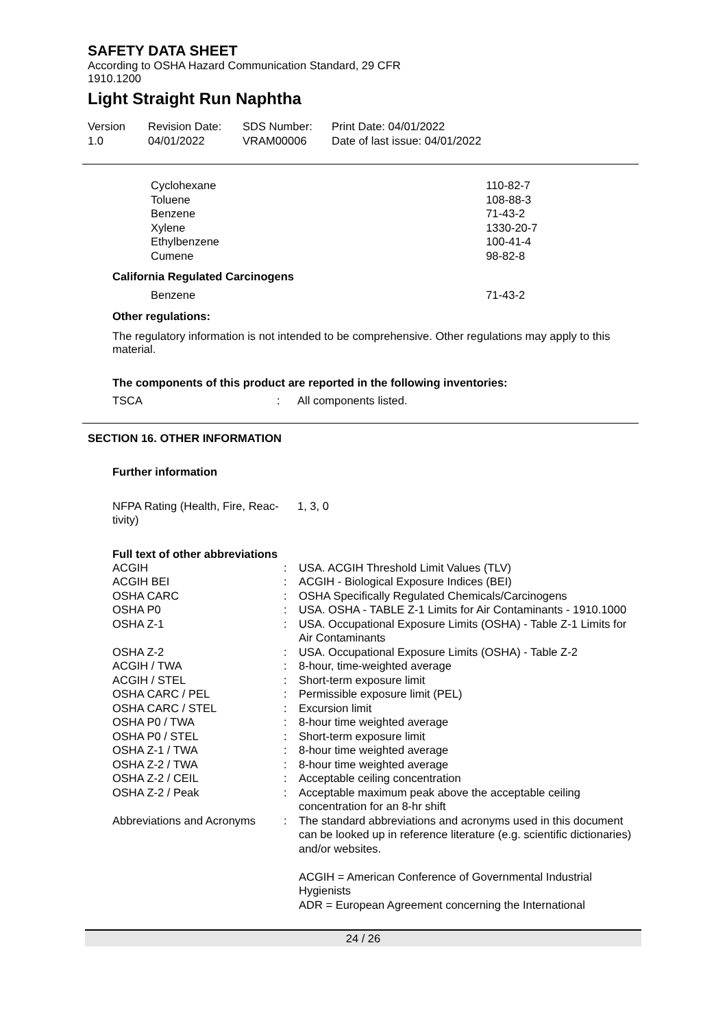SAFETY DATA SHEET
According to OSHA Hazard Communication Standard, 29 CFR
1910.1200
Light Straight Run Naphtha
| Version 1.0 | Revision Date: 04/01/2022 | SDS Number: VRAM00006 | Print Date: 04/01/2022 Date of last issue: 04/01/2022 |
| Cyclohexane | 110-82-7 |
| Toluene | 108-88-3 |
| Benzene | 71-43-2 |
| Xylene | 1330-20-7 |
| Ethylbenzene | 100-41-4 |
| Cumene | 98-82-8 |
| California Regulated Carcinogens | |
| Benzene | 71-43-2 |
Other regulations:
The regulatory information is not intended to be comprehensive. Other regulations may apply to this material.
The components of this product are reported in the following inventories:
| TSCA | : | All components listed. |
SECTION 16. OTHER INFORMATION
Further information
| NFPA Rating (Health, Fire, Reac- tivity) | 1, 3, 0 |
Full text of other abbreviations
| ACGIH | : | USA. ACGIH Threshold Limit Values (TLV) |
| ACGIH BEI | : | ACGIH - Biological Exposure Indices (BEI) |
| OSHA CARC | : | OSHA Specifically Regulated Chemicals/Carcinogens |
| OSHA P0 | : | USA. OSHA - TABLE Z-1 Limits for Air Contaminants - 1910.1000 |
| OSHA Z-1 | : | USA. Occupational Exposure Limits (OSHA) - Table Z-1 Limits for Air Contaminants |
| OSHA Z-2 | : | USA. Occupational Exposure Limits (OSHA) - Table Z-2 |
| ACGIH / TWA | : | 8-hour, time-weighted average |
| ACGIH / STEL | : | Short-term exposure limit |
| OSHA CARC / PEL | : | Permissible exposure limit (PEL) |
| OSHA CARC / STEL | : | Excursion limit |
| OSHA P0 / TWA | : | 8-hour time weighted average |
| OSHA P0 / STEL | : | Short-term exposure limit |
| OSHA Z-1 / TWA | : | 8-hour time weighted average |
| OSHA Z-2 / TWA | : | 8-hour time weighted average |
| OSHA Z-2 / CEIL | : | Acceptable ceiling concentration |
| OSHA Z-2 / Peak | : | Acceptable maximum peak above the acceptable ceiling concentration for an 8-hr shift |
| Abbreviations and Acronyms | : | The standard abbreviations and acronyms used in this document can be looked up in reference literature (e.g. scientific dictionaries) and/or websites. ACGIH = American Conference of Governmental Industrial Hygienists ADR = European Agreement concerning the International |
24 / 26